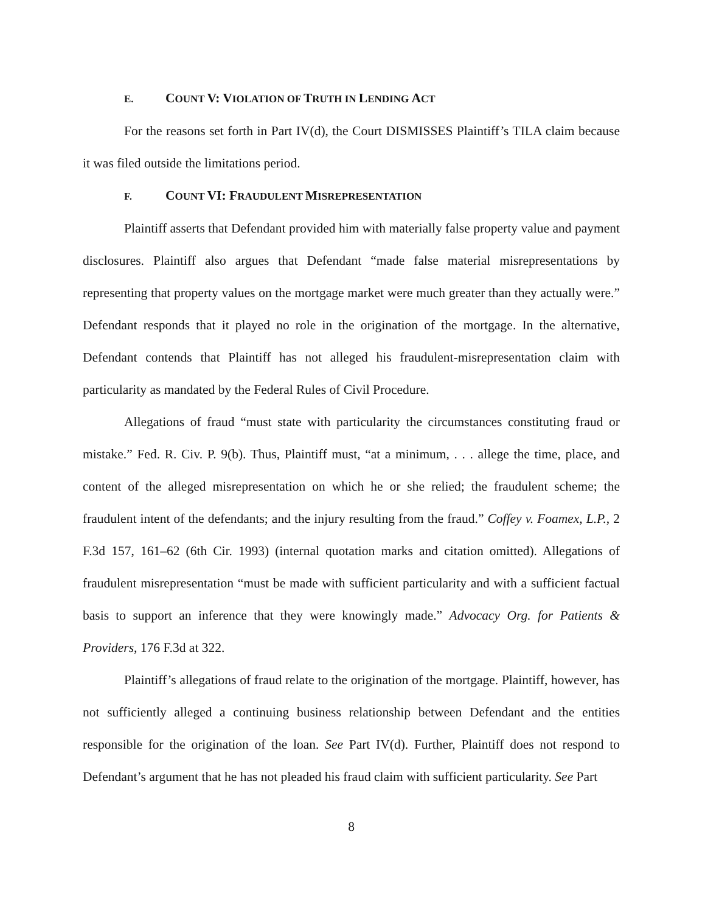E. COUNT V: VIOLATION OF TRUTH IN LENDING ACT
For the reasons set forth in Part IV(d), the Court DISMISSES Plaintiff’s TILA claim because it was filed outside the limitations period.
F. COUNT VI: FRAUDULENT MISREPRESENTATION
Plaintiff asserts that Defendant provided him with materially false property value and payment disclosures. Plaintiff also argues that Defendant “made false material misrepresentations by representing that property values on the mortgage market were much greater than they actually were.” Defendant responds that it played no role in the origination of the mortgage. In the alternative, Defendant contends that Plaintiff has not alleged his fraudulent-misrepresentation claim with particularity as mandated by the Federal Rules of Civil Procedure.
Allegations of fraud “must state with particularity the circumstances constituting fraud or mistake.” Fed. R. Civ. P. 9(b). Thus, Plaintiff must, “at a minimum, . . . allege the time, place, and content of the alleged misrepresentation on which he or she relied; the fraudulent scheme; the fraudulent intent of the defendants; and the injury resulting from the fraud.” Coffey v. Foamex, L.P., 2 F.3d 157, 161–62 (6th Cir. 1993) (internal quotation marks and citation omitted). Allegations of fraudulent misrepresentation “must be made with sufficient particularity and with a sufficient factual basis to support an inference that they were knowingly made.” Advocacy Org. for Patients & Providers, 176 F.3d at 322.
Plaintiff’s allegations of fraud relate to the origination of the mortgage. Plaintiff, however, has not sufficiently alleged a continuing business relationship between Defendant and the entities responsible for the origination of the loan. See Part IV(d). Further, Plaintiff does not respond to Defendant’s argument that he has not pleaded his fraud claim with sufficient particularity. See Part
8